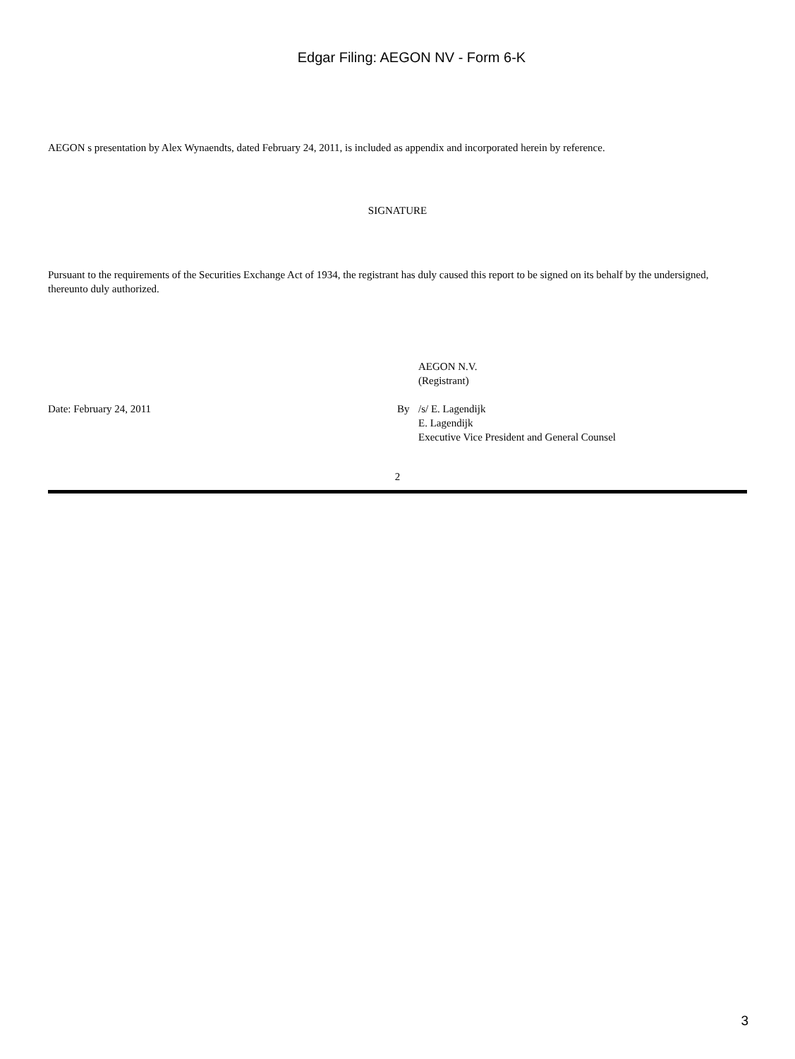Edgar Filing: AEGON NV - Form 6-K
AEGON s presentation by Alex Wynaendts, dated February 24, 2011, is included as appendix and incorporated herein by reference.
SIGNATURE
Pursuant to the requirements of the Securities Exchange Act of 1934, the registrant has duly caused this report to be signed on its behalf by the undersigned, thereunto duly authorized.
AEGON N.V.
(Registrant)
Date: February 24, 2011 By /s/ E. Lagendijk
E. Lagendijk
Executive Vice President and General Counsel
2
3